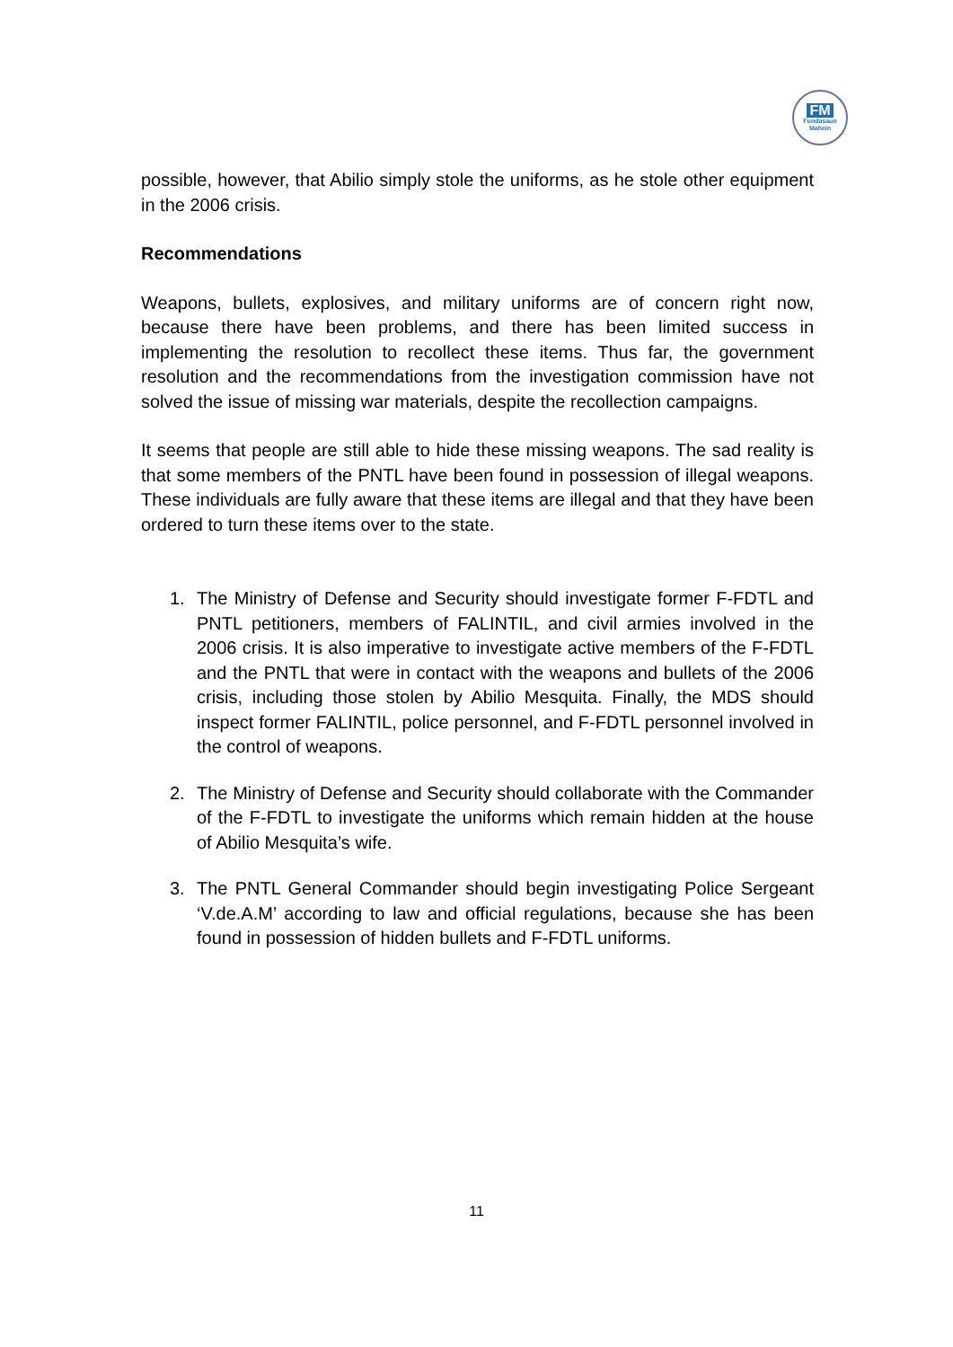FM
Fundasaun
Mahein
possible, however, that Abilio simply stole the uniforms, as he stole other equipment in the 2006 crisis.
Recommendations
Weapons, bullets, explosives, and military uniforms are of concern right now, because there have been problems, and there has been limited success in implementing the resolution to recollect these items. Thus far, the government resolution and the recommendations from the investigation commission have not solved the issue of missing war materials, despite the recollection campaigns.
It seems that people are still able to hide these missing weapons. The sad reality is that some members of the PNTL have been found in possession of illegal weapons. These individuals are fully aware that these items are illegal and that they have been ordered to turn these items over to the state.
1. The Ministry of Defense and Security should investigate former F-FDTL and PNTL petitioners, members of FALINTIL, and civil armies involved in the 2006 crisis. It is also imperative to investigate active members of the F-FDTL and the PNTL that were in contact with the weapons and bullets of the 2006 crisis, including those stolen by Abilio Mesquita. Finally, the MDS should inspect former FALINTIL, police personnel, and F-FDTL personnel involved in the control of weapons.
2. The Ministry of Defense and Security should collaborate with the Commander of the F-FDTL to investigate the uniforms which remain hidden at the house of Abilio Mesquita’s wife.
3. The PNTL General Commander should begin investigating Police Sergeant ‘V.de.A.M’ according to law and official regulations, because she has been found in possession of hidden bullets and F-FDTL uniforms.
11